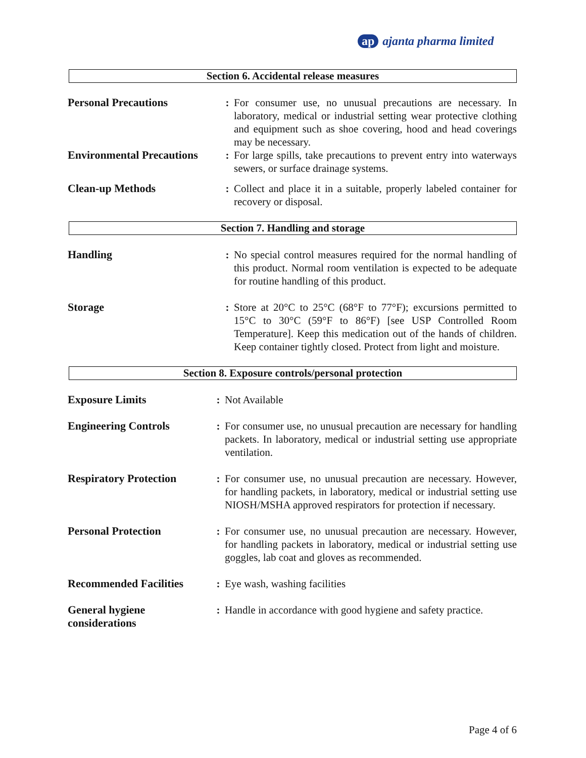ap ajanta pharma limited
Section 6. Accidental release measures
| Personal Precautions | : | For consumer use, no unusual precautions are necessary. In laboratory, medical or industrial setting wear protective clothing and equipment such as shoe covering, hood and head coverings may be necessary. |
| Environmental Precautions | : | For large spills, take precautions to prevent entry into waterways sewers, or surface drainage systems. |
| Clean-up Methods | : | Collect and place it in a suitable, properly labeled container for recovery or disposal. |
Section 7. Handling and storage
| Handling | : | No special control measures required for the normal handling of this product. Normal room ventilation is expected to be adequate for routine handling of this product. |
| Storage | : | Store at 20°C to 25°C (68°F to 77°F); excursions permitted to 15°C to 30°C (59°F to 86°F) [see USP Controlled Room Temperature]. Keep this medication out of the hands of children. Keep container tightly closed. Protect from light and moisture. |
Section 8. Exposure controls/personal protection
| Exposure Limits | : | Not Available |
| Engineering Controls | : | For consumer use, no unusual precaution are necessary for handling packets. In laboratory, medical or industrial setting use appropriate ventilation. |
| Respiratory Protection | : | For consumer use, no unusual precaution are necessary. However, for handling packets, in laboratory, medical or industrial setting use NIOSH/MSHA approved respirators for protection if necessary. |
| Personal Protection | : | For consumer use, no unusual precaution are necessary. However, for handling packets in laboratory, medical or industrial setting use goggles, lab coat and gloves as recommended. |
| Recommended Facilities | : | Eye wash, washing facilities |
| General hygiene considerations | : | Handle in accordance with good hygiene and safety practice. |
Page 4 of 6